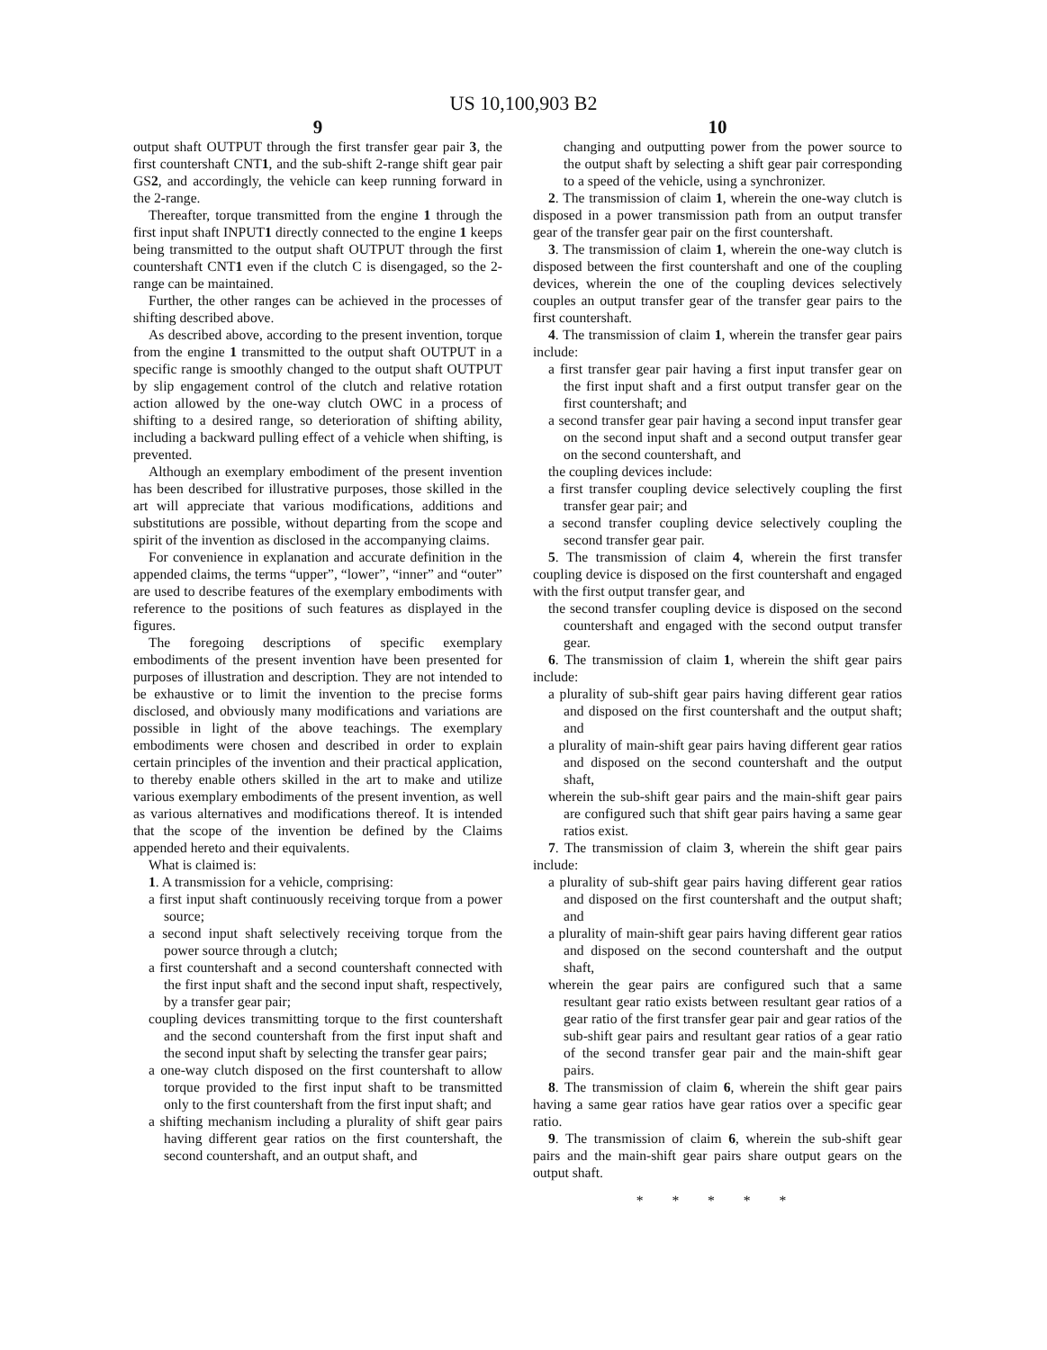US 10,100,903 B2
9
output shaft OUTPUT through the first transfer gear pair 3, the first countershaft CNT1, and the sub-shift 2-range shift gear pair GS2, and accordingly, the vehicle can keep running forward in the 2-range.
Thereafter, torque transmitted from the engine 1 through the first input shaft INPUT1 directly connected to the engine 1 keeps being transmitted to the output shaft OUTPUT through the first countershaft CNT1 even if the clutch C is disengaged, so the 2-range can be maintained.
Further, the other ranges can be achieved in the processes of shifting described above.
As described above, according to the present invention, torque from the engine 1 transmitted to the output shaft OUTPUT in a specific range is smoothly changed to the output shaft OUTPUT by slip engagement control of the clutch and relative rotation action allowed by the one-way clutch OWC in a process of shifting to a desired range, so deterioration of shifting ability, including a backward pulling effect of a vehicle when shifting, is prevented.
Although an exemplary embodiment of the present invention has been described for illustrative purposes, those skilled in the art will appreciate that various modifications, additions and substitutions are possible, without departing from the scope and spirit of the invention as disclosed in the accompanying claims.
For convenience in explanation and accurate definition in the appended claims, the terms “upper”, “lower”, “inner” and “outer” are used to describe features of the exemplary embodiments with reference to the positions of such features as displayed in the figures.
The foregoing descriptions of specific exemplary embodiments of the present invention have been presented for purposes of illustration and description. They are not intended to be exhaustive or to limit the invention to the precise forms disclosed, and obviously many modifications and variations are possible in light of the above teachings. The exemplary embodiments were chosen and described in order to explain certain principles of the invention and their practical application, to thereby enable others skilled in the art to make and utilize various exemplary embodiments of the present invention, as well as various alternatives and modifications thereof. It is intended that the scope of the invention be defined by the Claims appended hereto and their equivalents.
What is claimed is:
1. A transmission for a vehicle, comprising:
a first input shaft continuously receiving torque from a power source;
a second input shaft selectively receiving torque from the power source through a clutch;
a first countershaft and a second countershaft connected with the first input shaft and the second input shaft, respectively, by a transfer gear pair;
coupling devices transmitting torque to the first countershaft and the second countershaft from the first input shaft and the second input shaft by selecting the transfer gear pairs;
a one-way clutch disposed on the first countershaft to allow torque provided to the first input shaft to be transmitted only to the first countershaft from the first input shaft; and
a shifting mechanism including a plurality of shift gear pairs having different gear ratios on the first countershaft, the second countershaft, and an output shaft, and
10
changing and outputting power from the power source to the output shaft by selecting a shift gear pair corresponding to a speed of the vehicle, using a synchronizer.
2. The transmission of claim 1, wherein the one-way clutch is disposed in a power transmission path from an output transfer gear of the transfer gear pair on the first countershaft.
3. The transmission of claim 1, wherein the one-way clutch is disposed between the first countershaft and one of the coupling devices, wherein the one of the coupling devices selectively couples an output transfer gear of the transfer gear pairs to the first countershaft.
4. The transmission of claim 1, wherein the transfer gear pairs include:
a first transfer gear pair having a first input transfer gear on the first input shaft and a first output transfer gear on the first countershaft; and
a second transfer gear pair having a second input transfer gear on the second input shaft and a second output transfer gear on the second countershaft, and
the coupling devices include:
a first transfer coupling device selectively coupling the first transfer gear pair; and
a second transfer coupling device selectively coupling the second transfer gear pair.
5. The transmission of claim 4, wherein the first transfer coupling device is disposed on the first countershaft and engaged with the first output transfer gear, and
the second transfer coupling device is disposed on the second countershaft and engaged with the second output transfer gear.
6. The transmission of claim 1, wherein the shift gear pairs include:
a plurality of sub-shift gear pairs having different gear ratios and disposed on the first countershaft and the output shaft; and
a plurality of main-shift gear pairs having different gear ratios and disposed on the second countershaft and the output shaft,
wherein the sub-shift gear pairs and the main-shift gear pairs are configured such that shift gear pairs having a same gear ratios exist.
7. The transmission of claim 3, wherein the shift gear pairs include:
a plurality of sub-shift gear pairs having different gear ratios and disposed on the first countershaft and the output shaft; and
a plurality of main-shift gear pairs having different gear ratios and disposed on the second countershaft and the output shaft,
wherein the gear pairs are configured such that a same resultant gear ratio exists between resultant gear ratios of a gear ratio of the first transfer gear pair and gear ratios of the sub-shift gear pairs and resultant gear ratios of a gear ratio of the second transfer gear pair and the main-shift gear pairs.
8. The transmission of claim 6, wherein the shift gear pairs having a same gear ratios have gear ratios over a specific gear ratio.
9. The transmission of claim 6, wherein the sub-shift gear pairs and the main-shift gear pairs share output gears on the output shaft.
* * * * *